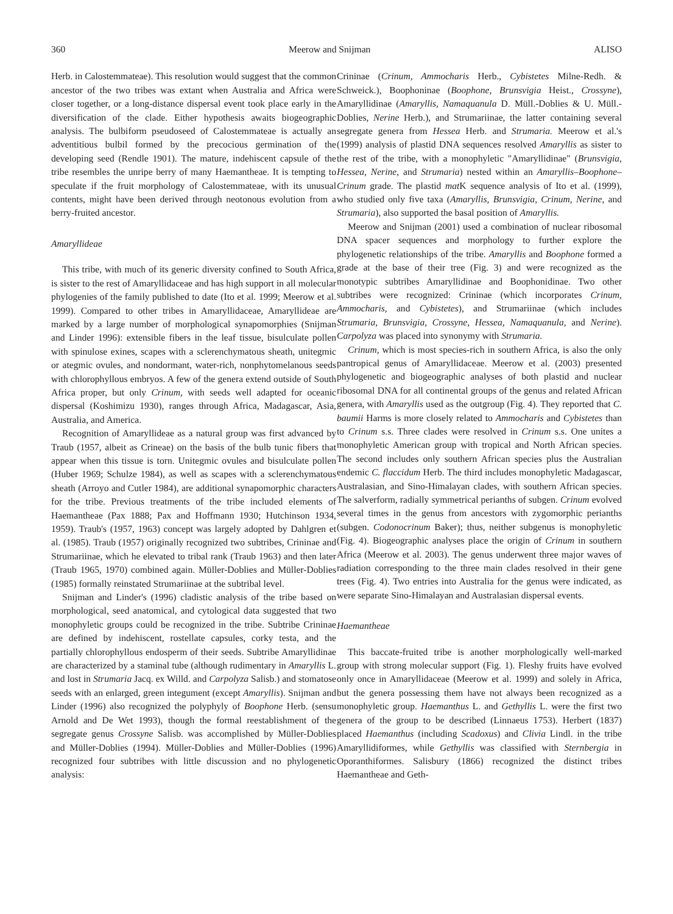360 Meerow and Snijman ALISO
Herb. in Calostemmateae). This resolution would suggest that the common ancestor of the two tribes was extant when Australia and Africa were closer together, or a long-distance dispersal event took place early in the diversification of the clade. Either hypothesis awaits biogeographic analysis. The bulbiform pseudoseed of Calostemmateae is actually an adventitious bulbil formed by the precocious germination of the developing seed (Rendle 1901). The mature, indehiscent capsule of the tribe resembles the unripe berry of many Haemantheae. It is tempting to speculate if the fruit morphology of Calostemmateae, with its unusual contents, might have been derived through neotonous evolution from a berry-fruited ancestor.
Amaryllideae
This tribe, with much of its generic diversity confined to South Africa, is sister to the rest of Amaryllidaceae and has high support in all molecular phylogenies of the family published to date (Ito et al. 1999; Meerow et al. 1999). Compared to other tribes in Amaryllidaceae, Amaryllideae are marked by a large number of morphological synapomorphies (Snijman and Linder 1996): extensible fibers in the leaf tissue, bisulculate pollen with spinulose exines, scapes with a sclerenchymatous sheath, unitegmic or ategmic ovules, and nondormant, water-rich, nonphytomelanous seeds with chlorophyllous embryos. A few of the genera extend outside of South Africa proper, but only Crinum, with seeds well adapted for oceanic dispersal (Koshimizu 1930), ranges through Africa, Madagascar, Asia, Australia, and America.
Recognition of Amaryllideae as a natural group was first advanced by Traub (1957, albeit as Crineae) on the basis of the bulb tunic fibers that appear when this tissue is torn. Unitegmic ovules and bisulculate pollen (Huber 1969; Schulze 1984), as well as scapes with a sclerenchymatous sheath (Arroyo and Cutler 1984), are additional synapomorphic characters for the tribe. Previous treatments of the tribe included elements of Haemantheae (Pax 1888; Pax and Hoffmann 1930; Hutchinson 1934, 1959). Traub's (1957, 1963) concept was largely adopted by Dahlgren et al. (1985). Traub (1957) originally recognized two subtribes, Crininae and Strumariinae, which he elevated to tribal rank (Traub 1963) and then later (Traub 1965, 1970) combined again. Müller-Doblies and Müller-Doblies (1985) formally reinstated Strumariinae at the subtribal level.
Snijman and Linder's (1996) cladistic analysis of the tribe based on morphological, seed anatomical, and cytological data suggested that two monophyletic groups could be recognized in the tribe. Subtribe Crininae are defined by indehiscent, rostellate capsules, corky testa, and the partially chlorophyllous endosperm of their seeds. Subtribe Amaryllidinae are characterized by a staminal tube (although rudimentary in Amaryllis L. and lost in Strumaria Jacq. ex Willd. and Carpolyza Salisb.) and stomatose seeds with an enlarged, green integument (except Amaryllis). Snijman and Linder (1996) also recognized the polyphyly of Boophone Herb. (sensu Arnold and De Wet 1993), though the formal reestablishment of the segregate genus Crossyne Salisb. was accomplished by Müller-Doblies and Müller-Doblies (1994). Müller-Doblies and Müller-Doblies (1996) recognized four subtribes with little discussion and no phylogenetic analysis:
Crininae (Crinum, Ammocharis Herb., Cybistetes Milne-Redh. & Schweick.), Boophoninae (Boophone, Brunsvigia Heist., Crossyne), Amaryllidinae (Amaryllis, Namaquanula D. Müll.-Doblies & U. Müll.-Doblies, Nerine Herb.), and Strumariinae, the latter containing several segregate genera from Hessea Herb. and Strumaria. Meerow et al.'s (1999) analysis of plastid DNA sequences resolved Amaryllis as sister to the rest of the tribe, with a monophyletic "Amaryllidinae" (Brunsvigia, Hessea, Nerine, and Strumaria) nested within an Amaryllis–Boophone–Crinum grade. The plastid mat K sequence analysis of Ito et al. (1999), who studied only five taxa (Amaryllis, Brunsvigia, Crinum, Nerine, and Strumaria), also supported the basal position of Amaryllis.
Meerow and Snijman (2001) used a combination of nuclear ribosomal DNA spacer sequences and morphology to further explore the phylogenetic relationships of the tribe. Amaryllis and Boophone formed a grade at the base of their tree (Fig. 3) and were recognized as the monotypic subtribes Amaryllidinae and Boophonidinae. Two other subtribes were recognized: Crininae (which incorporates Crinum, Ammocharis, and Cybistetes), and Strumariinae (which includes Strumaria, Brunsvigia, Crossyne, Hessea, Namaquanula, and Nerine). Carpolyza was placed into synonymy with Strumaria.
Crinum, which is most species-rich in southern Africa, is also the only pantropical genus of Amaryllidaceae. Meerow et al. (2003) presented phylogenetic and biogeographic analyses of both plastid and nuclear ribosomal DNA for all continental groups of the genus and related African genera, with Amaryllis used as the outgroup (Fig. 4). They reported that C. baumii Harms is more closely related to Ammocharis and Cybistetes than to Crinum s.s. Three clades were resolved in Crinum s.s. One unites a monophyletic American group with tropical and North African species. The second includes only southern African species plus the Australian endemic C. flaccidum Herb. The third includes monophyletic Madagascar, Australasian, and Sino-Himalayan clades, with southern African species. The salverform, radially symmetrical perianths of subgen. Crinum evolved several times in the genus from ancestors with zygomorphic perianths (subgen. Codonocrinum Baker); thus, neither subgenus is monophyletic (Fig. 4). Biogeographic analyses place the origin of Crinum in southern Africa (Meerow et al. 2003). The genus underwent three major waves of radiation corresponding to the three main clades resolved in their gene trees (Fig. 4). Two entries into Australia for the genus were indicated, as were separate Sino-Himalayan and Australasian dispersal events.
Haemantheae
This baccate-fruited tribe is another morphologically well-marked group with strong molecular support (Fig. 1). Fleshy fruits have evolved only once in Amaryllidaceae (Meerow et al. 1999) and solely in Africa, but the genera possessing them have not always been recognized as a monophyletic group. Haemanthus L. and Gethyllis L. were the first two genera of the group to be described (Linnaeus 1753). Herbert (1837) placed Haemanthus (including Scadoxus) and Clivia Lindl. in the tribe Amaryllidiformes, while Gethyllis was classified with Sternbergia in Oporanthiformes. Salisbury (1866) recognized the distinct tribes Haemantheae and Geth-